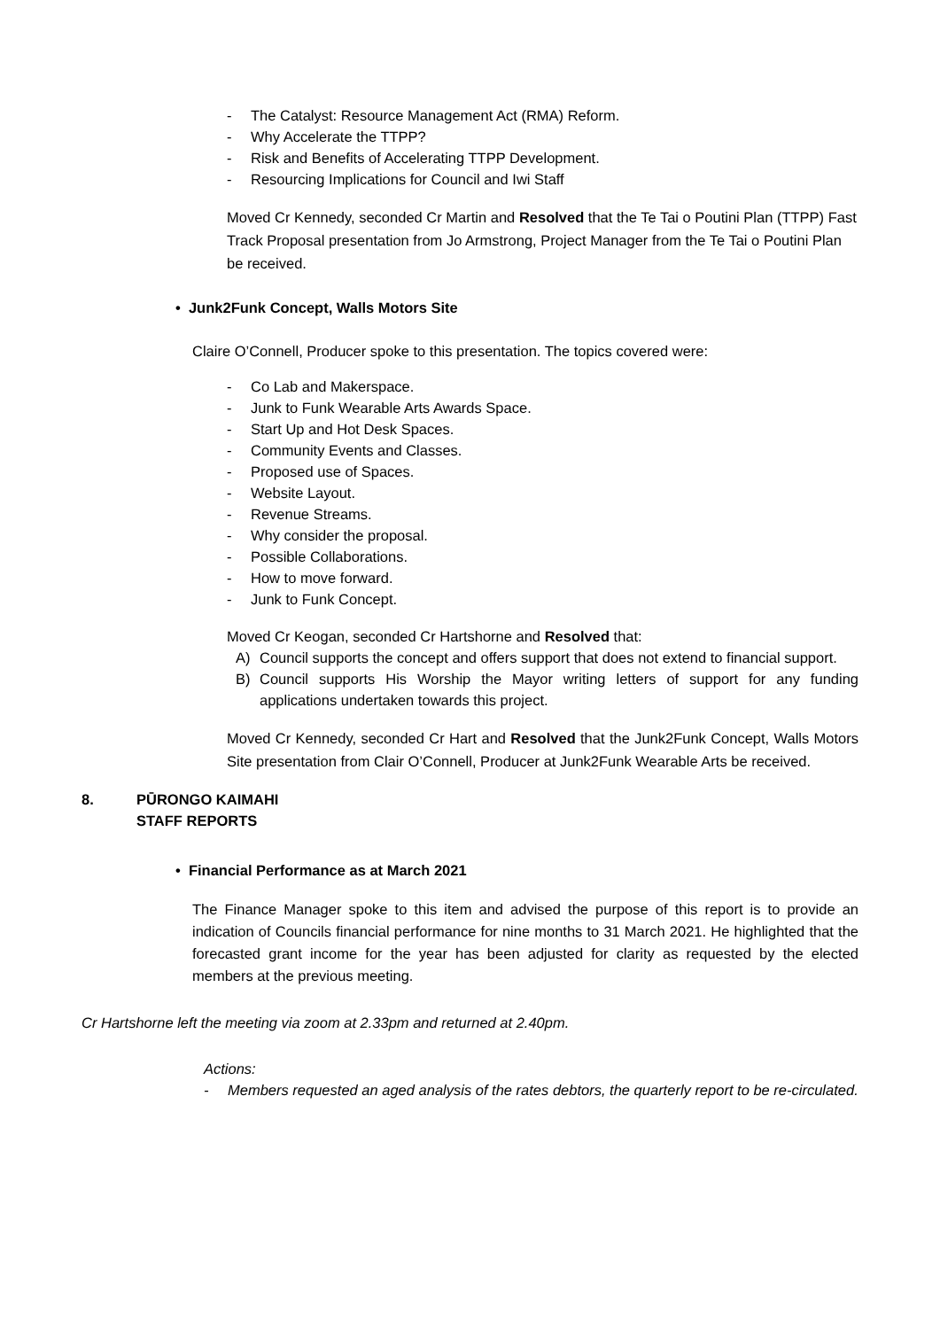- The Catalyst: Resource Management Act (RMA) Reform.
- Why Accelerate the TTPP?
- Risk and Benefits of Accelerating TTPP Development.
- Resourcing Implications for Council and Iwi Staff
Moved Cr Kennedy, seconded Cr Martin and Resolved that the Te Tai o Poutini Plan (TTPP) Fast Track Proposal presentation from Jo Armstrong, Project Manager from the Te Tai o Poutini Plan be received.
• Junk2Funk Concept, Walls Motors Site
Claire O’Connell, Producer spoke to this presentation. The topics covered were:
- Co Lab and Makerspace.
- Junk to Funk Wearable Arts Awards Space.
- Start Up and Hot Desk Spaces.
- Community Events and Classes.
- Proposed use of Spaces.
- Website Layout.
- Revenue Streams.
- Why consider the proposal.
- Possible Collaborations.
- How to move forward.
- Junk to Funk Concept.
Moved Cr Keogan, seconded Cr Hartshorne and Resolved that:
A) Council supports the concept and offers support that does not extend to financial support.
B) Council supports His Worship the Mayor writing letters of support for any funding applications undertaken towards this project.
Moved Cr Kennedy, seconded Cr Hart and Resolved that the Junk2Funk Concept, Walls Motors Site presentation from Clair O’Connell, Producer at Junk2Funk Wearable Arts be received.
8. PŪRONGO KAIMAHI
STAFF REPORTS
• Financial Performance as at March 2021
The Finance Manager spoke to this item and advised the purpose of this report is to provide an indication of Councils financial performance for nine months to 31 March 2021. He highlighted that the forecasted grant income for the year has been adjusted for clarity as requested by the elected members at the previous meeting.
Cr Hartshorne left the meeting via zoom at 2.33pm and returned at 2.40pm.
Actions:
- Members requested an aged analysis of the rates debtors, the quarterly report to be re-circulated.